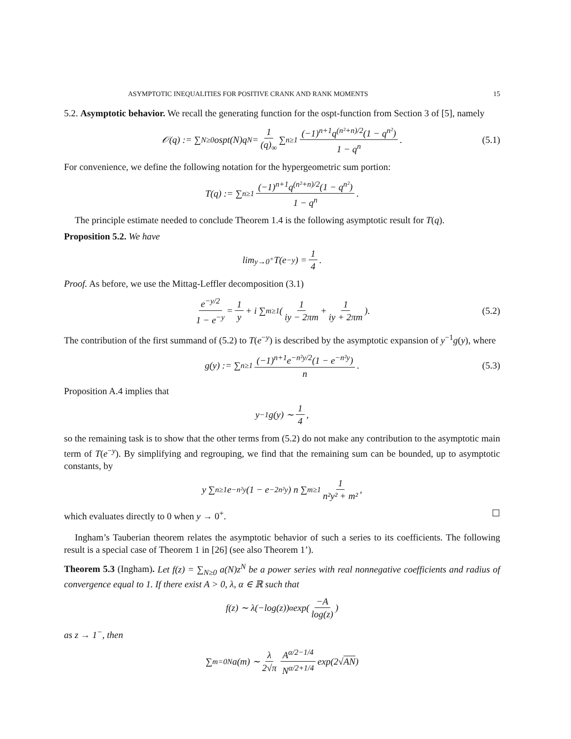ASYMPTOTIC INEQUALITIES FOR POSITIVE CRANK AND RANK MOMENTS 15
5.2. Asymptotic behavior. We recall the generating function for the ospt-function from Section 3 of [5], namely
𝒪(q) := ∑<sub>N≥0</sub> ospt(N)q<sup>N</sup> = 1 (q)<sub>∞</sub> ∑<sub>n≥1</sub> (−1)<sup>n+1</sup>q<sup>(n²+n)/2</sup>(1 − q<sup>n²</sup>) 1 − q<sup>n</sup>. (5.1)
For convenience, we define the following notation for the hypergeometric sum portion:
T(q) := ∑<sub>n≥1</sub> (−1)<sup>n+1</sup>q<sup>(n²+n)/2</sup>(1 − q<sup>n²</sup>) 1 − q<sup>n</sup>.
The principle estimate needed to conclude Theorem 1.4 is the following asymptotic result for T(q).
Proposition 5.2. We have
lim<sub>y→0<sup>+</sup></sub> T(e<sup>−y</sup>) = 1 4.
Proof. As before, we use the Mittag-Leffler decomposition (3.1)
e<sup>−y/2</sup> 1 − e<sup>−y</sup> = 1 y + i ∑<sub>m≥1</sub> ( 1 iy − 2πm + 1 iy + 2πm ). (5.2)
The contribution of the first summand of (5.2) to T(e<sup>−y</sup>) is described by the asymptotic expansion of y<sup>−1</sup>g(y), where
g(y) := ∑<sub>n≥1</sub> (−1)<sup>n+1</sup>e<sup>−n²y/2</sup>(1 − e<sup>−n²y</sup>) n. (5.3)
Proposition A.4 implies that
y<sup>−1</sup>g(y) ∼ 1 4,
so the remaining task is to show that the other terms from (5.2) do not make any contribution to the asymptotic main term of T(e<sup>−y</sup>). By simplifying and regrouping, we find that the remaining sum can be bounded, up to asymptotic constants, by
y ∑<sub>n≥1</sub> e<sup>−n²y</sup>(1 − e<sup>−2n²y</sup>) n ∑<sub>m≥1</sub> 1 n²y² + m²,
which evaluates directly to 0 when y → 0<sup>+</sup>. ☐
Ingham’s Tauberian theorem relates the asymptotic behavior of such a series to its coefficients. The following result is a special case of Theorem 1 in [26] (see also Theorem 1’).
Theorem 5.3 (Ingham). Let f(z) = ∑<sub>N≥0</sub> a(N)z<sup>N</sup> be a power series with real nonnegative coefficients and radius of convergence equal to 1. If there exist A > 0, λ, α ∈ ℝ such that
f(z) ∼ λ(−log(z))<sup>α</sup> exp( −A log(z) )
as z → 1<sup>−</sup>, then
∑<sub>m=0</sub><sup>N</sup> a(m) ∼ λ 2√π A<sup>α/2−1/4</sup> N<sup>α/2+1/4</sup> exp(2√ AN)